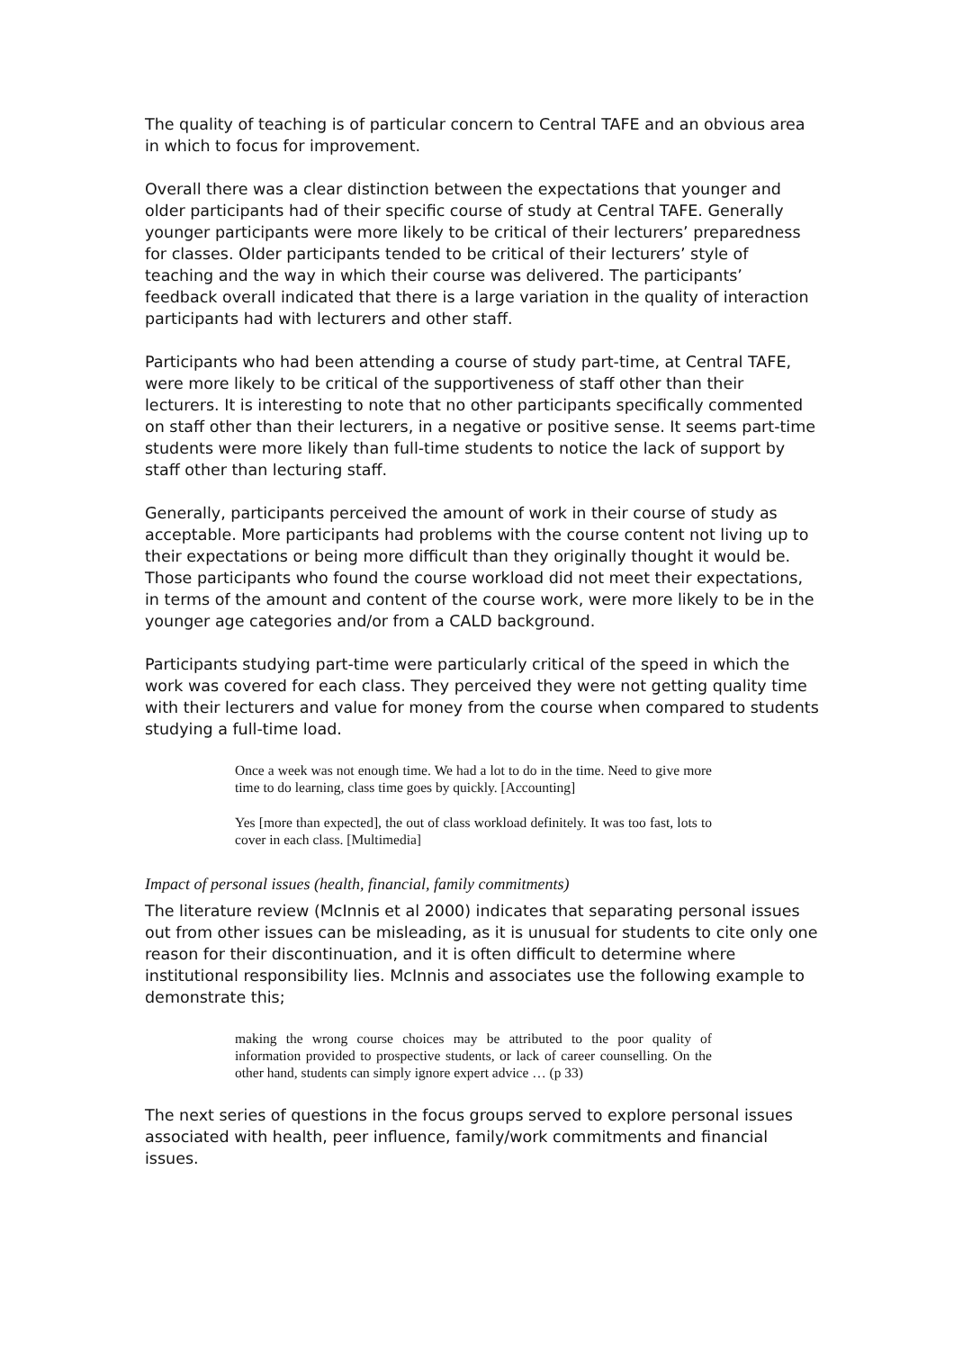The quality of teaching is of particular concern to Central TAFE and an obvious area in which to focus for improvement.
Overall there was a clear distinction between the expectations that younger and older participants had of their specific course of study at Central TAFE. Generally younger participants were more likely to be critical of their lecturers’ preparedness for classes. Older participants tended to be critical of their lecturers’ style of teaching and the way in which their course was delivered. The participants’ feedback overall indicated that there is a large variation in the quality of interaction participants had with lecturers and other staff.
Participants who had been attending a course of study part-time, at Central TAFE, were more likely to be critical of the supportiveness of staff other than their lecturers. It is interesting to note that no other participants specifically commented on staff other than their lecturers, in a negative or positive sense. It seems part-time students were more likely than full-time students to notice the lack of support by staff other than lecturing staff.
Generally, participants perceived the amount of work in their course of study as acceptable. More participants had problems with the course content not living up to their expectations or being more difficult than they originally thought it would be. Those participants who found the course workload did not meet their expectations, in terms of the amount and content of the course work, were more likely to be in the younger age categories and/or from a CALD background.
Participants studying part-time were particularly critical of the speed in which the work was covered for each class. They perceived they were not getting quality time with their lecturers and value for money from the course when compared to students studying a full-time load.
Once a week was not enough time. We had a lot to do in the time. Need to give more time to do learning, class time goes by quickly. [Accounting]
Yes [more than expected], the out of class workload definitely. It was too fast, lots to cover in each class. [Multimedia]
Impact of personal issues (health, financial, family commitments)
The literature review (McInnis et al 2000) indicates that separating personal issues out from other issues can be misleading, as it is unusual for students to cite only one reason for their discontinuation, and it is often difficult to determine where institutional responsibility lies. McInnis and associates use the following example to demonstrate this;
making the wrong course choices may be attributed to the poor quality of information provided to prospective students, or lack of career counselling. On the other hand, students can simply ignore expert advice … (p 33)
The next series of questions in the focus groups served to explore personal issues associated with health, peer influence, family/work commitments and financial issues.